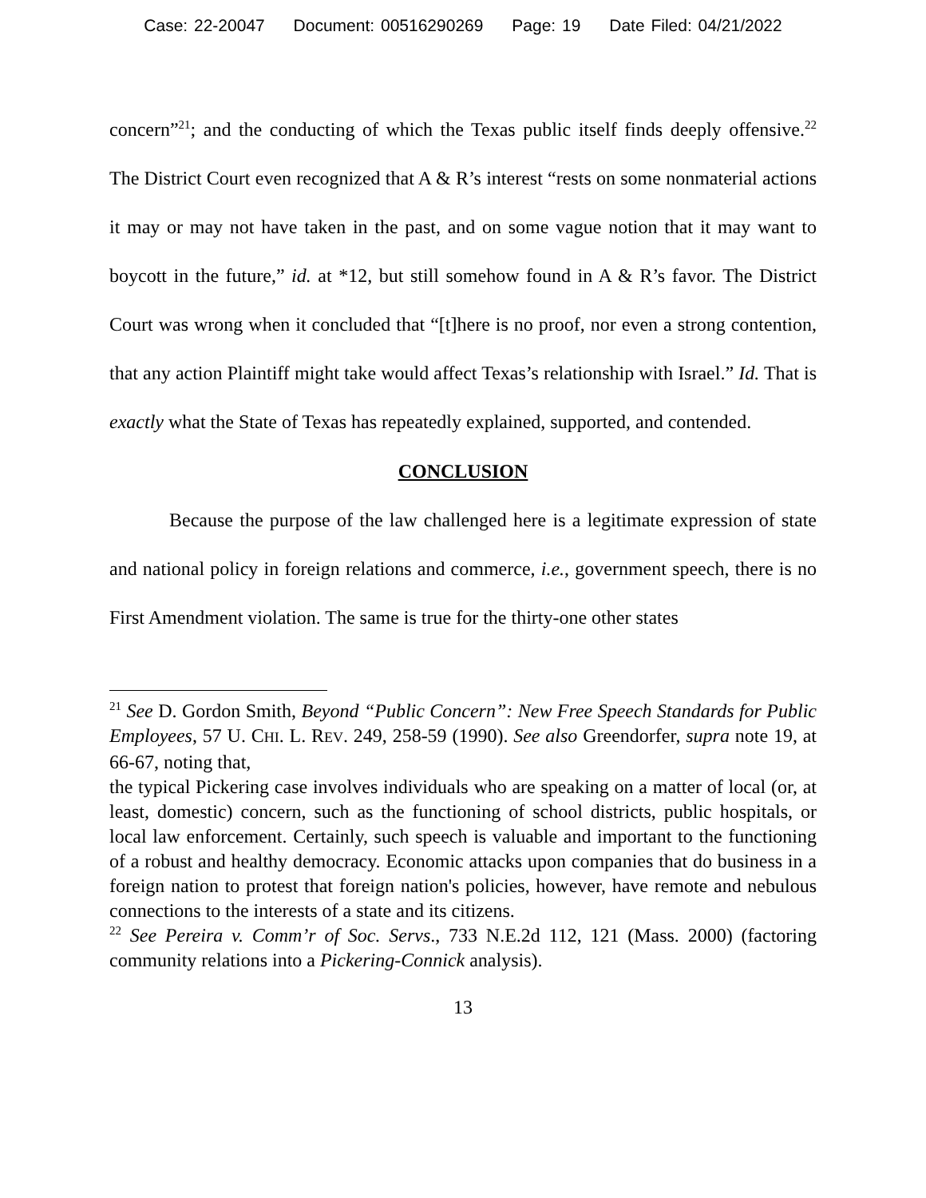Case: 22-20047 Document: 00516290269 Page: 19 Date Filed: 04/21/2022
concern”<sup>21</sup>; and the conducting of which the Texas public itself finds deeply offensive.<sup>22</sup> The District Court even recognized that A & R’s interest “rests on some nonmaterial actions it may or may not have taken in the past, and on some vague notion that it may want to boycott in the future,” id. at *12, but still somehow found in A & R’s favor. The District Court was wrong when it concluded that “[t]here is no proof, nor even a strong contention, that any action Plaintiff might take would affect Texas’s relationship with Israel.” Id. That is exactly what the State of Texas has repeatedly explained, supported, and contended.
CONCLUSION
Because the purpose of the law challenged here is a legitimate expression of state and national policy in foreign relations and commerce, i.e., government speech, there is no First Amendment violation. The same is true for the thirty-one other states
<sup>21</sup> See D. Gordon Smith, Beyond “Public Concern”: New Free Speech Standards for Public Employees, 57 U. CHI. L. REV. 249, 258-59 (1990). See also Greendorfer, supra note 19, at 66-67, noting that,
the typical Pickering case involves individuals who are speaking on a matter of local (or, at least, domestic) concern, such as the functioning of school districts, public hospitals, or local law enforcement. Certainly, such speech is valuable and important to the functioning of a robust and healthy democracy. Economic attacks upon companies that do business in a foreign nation to protest that foreign nation's policies, however, have remote and nebulous connections to the interests of a state and its citizens.
<sup>22</sup> See Pereira v. Comm’r of Soc. Servs., 733 N.E.2d 112, 121 (Mass. 2000) (factoring community relations into a Pickering-Connick analysis).
13